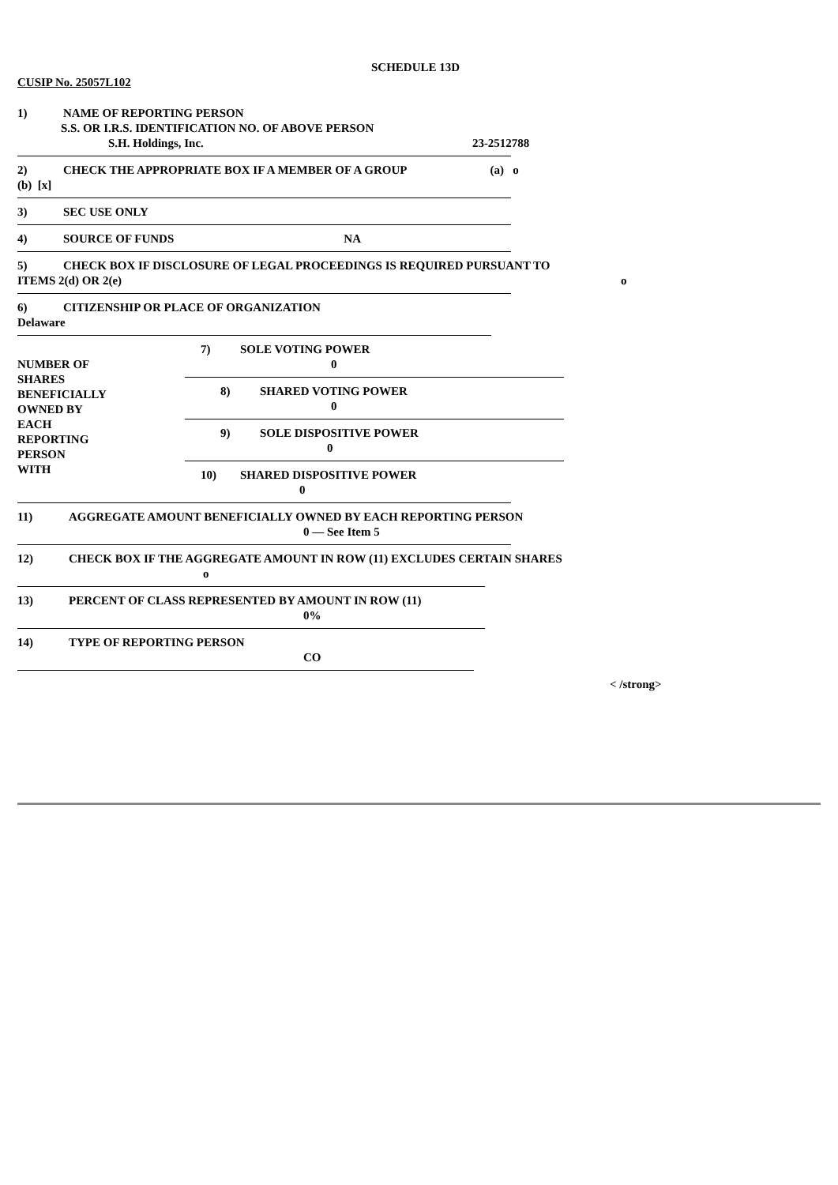SCHEDULE 13D
CUSIP No. 25057L102
1) NAME OF REPORTING PERSON
S.S. OR I.R.S. IDENTIFICATION NO. OF ABOVE PERSON
S.H. Holdings, Inc. 23-2512788
2) CHECK THE APPROPRIATE BOX IF A MEMBER OF A GROUP (a) o
(b) [x]
3) SEC USE ONLY
4) SOURCE OF FUNDS NA
5) CHECK BOX IF DISCLOSURE OF LEGAL PROCEEDINGS IS REQUIRED PURSUANT TO
ITEMS 2(d) OR 2(e) o
6) CITIZENSHIP OR PLACE OF ORGANIZATION
Delaware
| NUMBER OF SHARES BENEFICIALLY OWNED BY EACH REPORTING PERSON WITH | 7) SOLE VOTING POWER 0 8) SHARED VOTING POWER 0 9) SOLE DISPOSITIVE POWER 0 10) SHARED DISPOSITIVE POWER 0 |
11) AGGREGATE AMOUNT BENEFICIALLY OWNED BY EACH REPORTING PERSON
0 — See Item 5
12) CHECK BOX IF THE AGGREGATE AMOUNT IN ROW (11) EXCLUDES CERTAIN SHARES
o
13) PERCENT OF CLASS REPRESENTED BY AMOUNT IN ROW (11)
0%
14) TYPE OF REPORTING PERSON
CO
< /strong>